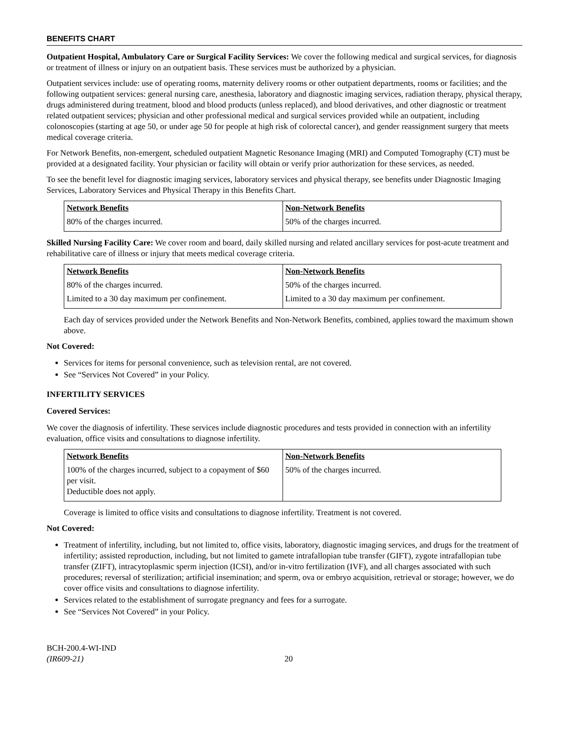BENEFITS CHART
Outpatient Hospital, Ambulatory Care or Surgical Facility Services: We cover the following medical and surgical services, for diagnosis or treatment of illness or injury on an outpatient basis. These services must be authorized by a physician.
Outpatient services include: use of operating rooms, maternity delivery rooms or other outpatient departments, rooms or facilities; and the following outpatient services: general nursing care, anesthesia, laboratory and diagnostic imaging services, radiation therapy, physical therapy, drugs administered during treatment, blood and blood products (unless replaced), and blood derivatives, and other diagnostic or treatment related outpatient services; physician and other professional medical and surgical services provided while an outpatient, including colonoscopies (starting at age 50, or under age 50 for people at high risk of colorectal cancer), and gender reassignment surgery that meets medical coverage criteria.
For Network Benefits, non-emergent, scheduled outpatient Magnetic Resonance Imaging (MRI) and Computed Tomography (CT) must be provided at a designated facility. Your physician or facility will obtain or verify prior authorization for these services, as needed.
To see the benefit level for diagnostic imaging services, laboratory services and physical therapy, see benefits under Diagnostic Imaging Services, Laboratory Services and Physical Therapy in this Benefits Chart.
| Network Benefits | Non-Network Benefits |
| --- | --- |
| 80% of the charges incurred. | 50% of the charges incurred. |
Skilled Nursing Facility Care: We cover room and board, daily skilled nursing and related ancillary services for post-acute treatment and rehabilitative care of illness or injury that meets medical coverage criteria.
| Network Benefits | Non-Network Benefits |
| --- | --- |
| 80% of the charges incurred. | 50% of the charges incurred. |
| Limited to a 30 day maximum per confinement. | Limited to a 30 day maximum per confinement. |
Each day of services provided under the Network Benefits and Non-Network Benefits, combined, applies toward the maximum shown above.
Not Covered:
Services for items for personal convenience, such as television rental, are not covered.
See “Services Not Covered” in your Policy.
INFERTILITY SERVICES
Covered Services:
We cover the diagnosis of infertility. These services include diagnostic procedures and tests provided in connection with an infertility evaluation, office visits and consultations to diagnose infertility.
| Network Benefits | Non-Network Benefits |
| --- | --- |
| 100% of the charges incurred, subject to a copayment of $60 per visit. Deductible does not apply. | 50% of the charges incurred. |
Coverage is limited to office visits and consultations to diagnose infertility. Treatment is not covered.
Not Covered:
Treatment of infertility, including, but not limited to, office visits, laboratory, diagnostic imaging services, and drugs for the treatment of infertility; assisted reproduction, including, but not limited to gamete intrafallopian tube transfer (GIFT), zygote intrafallopian tube transfer (ZIFT), intracytoplasmic sperm injection (ICSI), and/or in-vitro fertilization (IVF), and all charges associated with such procedures; reversal of sterilization; artificial insemination; and sperm, ova or embryo acquisition, retrieval or storage; however, we do cover office visits and consultations to diagnose infertility.
Services related to the establishment of surrogate pregnancy and fees for a surrogate.
See “Services Not Covered” in your Policy.
BCH-200.4-WI-IND
(IR609-21)
20